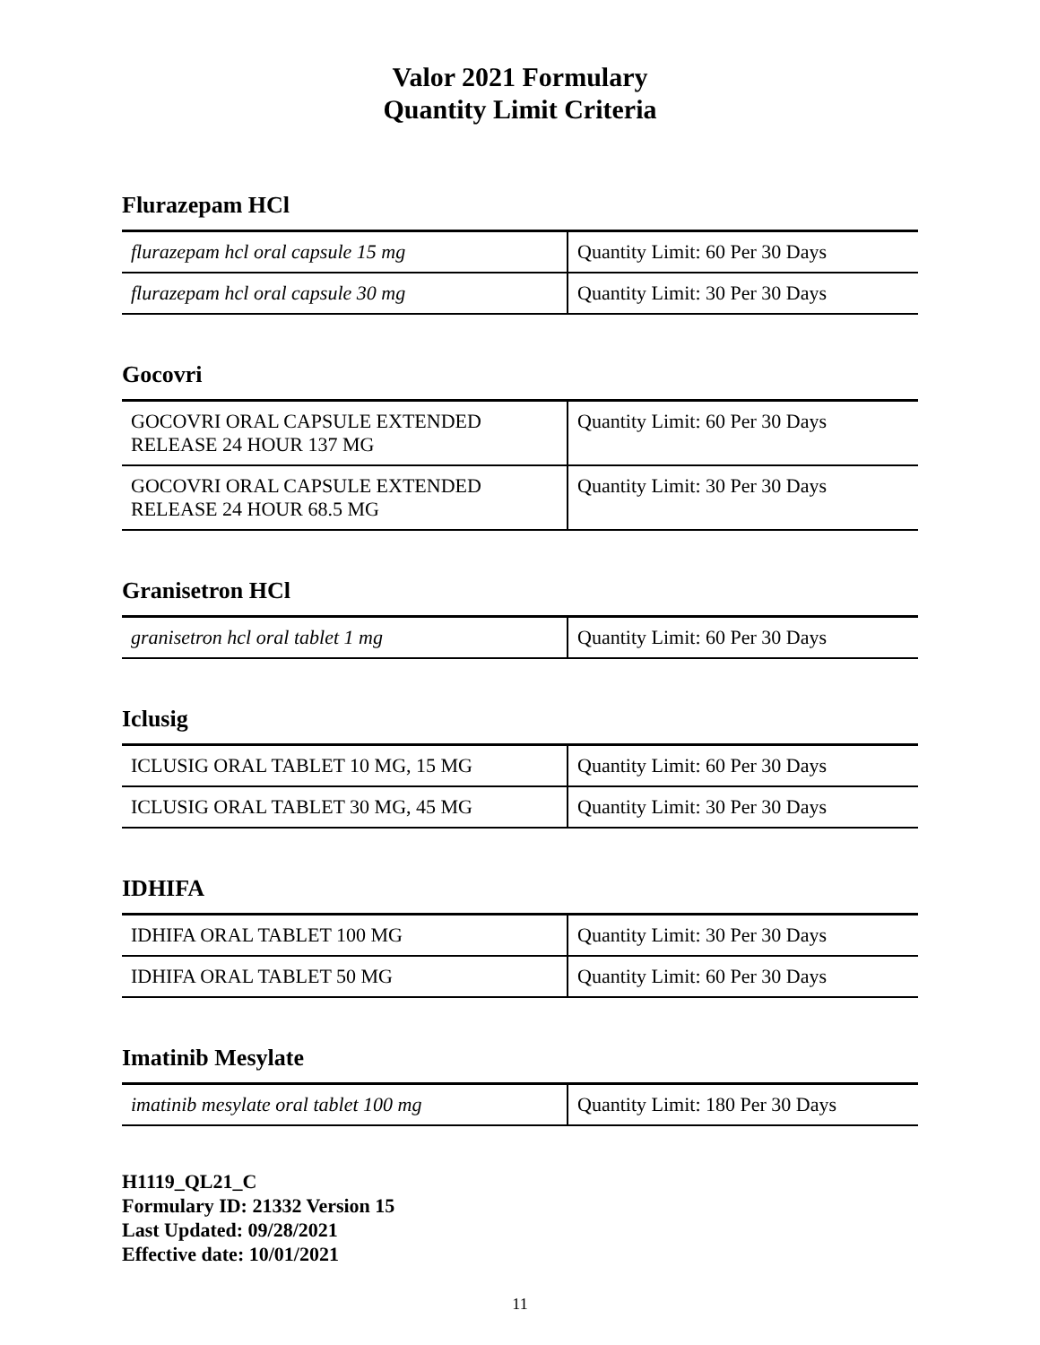Valor 2021 Formulary
Quantity Limit Criteria
Flurazepam HCl
| flurazepam hcl oral capsule 15 mg | Quantity Limit: 60 Per 30 Days |
| flurazepam hcl oral capsule 30 mg | Quantity Limit: 30 Per 30 Days |
Gocovri
| GOCOVRI ORAL CAPSULE EXTENDED RELEASE 24 HOUR 137 MG | Quantity Limit: 60 Per 30 Days |
| GOCOVRI ORAL CAPSULE EXTENDED RELEASE 24 HOUR 68.5 MG | Quantity Limit: 30 Per 30 Days |
Granisetron HCl
| granisetron hcl oral tablet 1 mg | Quantity Limit: 60 Per 30 Days |
Iclusig
| ICLUSIG ORAL TABLET 10 MG, 15 MG | Quantity Limit: 60 Per 30 Days |
| ICLUSIG ORAL TABLET 30 MG, 45 MG | Quantity Limit: 30 Per 30 Days |
IDHIFA
| IDHIFA ORAL TABLET 100 MG | Quantity Limit: 30 Per 30 Days |
| IDHIFA ORAL TABLET 50 MG | Quantity Limit: 60 Per 30 Days |
Imatinib Mesylate
| imatinib mesylate oral tablet 100 mg | Quantity Limit: 180 Per 30 Days |
H1119_QL21_C
Formulary ID: 21332 Version 15
Last Updated: 09/28/2021
Effective date: 10/01/2021
11